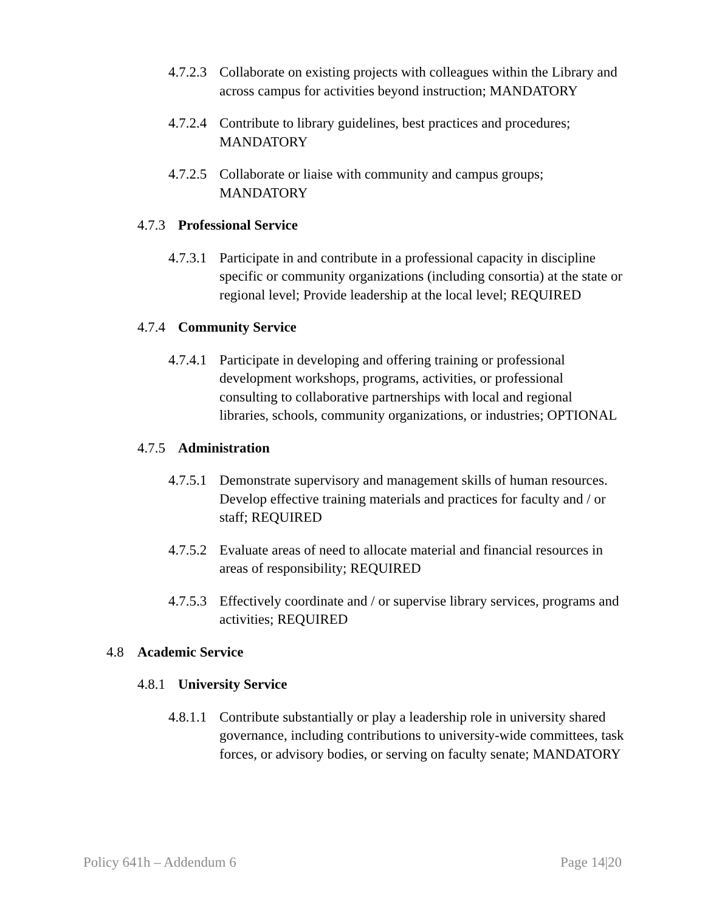4.7.2.3 Collaborate on existing projects with colleagues within the Library and across campus for activities beyond instruction; MANDATORY
4.7.2.4 Contribute to library guidelines, best practices and procedures; MANDATORY
4.7.2.5 Collaborate or liaise with community and campus groups; MANDATORY
4.7.3 Professional Service
4.7.3.1 Participate in and contribute in a professional capacity in discipline specific or community organizations (including consortia) at the state or regional level; Provide leadership at the local level; REQUIRED
4.7.4 Community Service
4.7.4.1 Participate in developing and offering training or professional development workshops, programs, activities, or professional consulting to collaborative partnerships with local and regional libraries, schools, community organizations, or industries; OPTIONAL
4.7.5 Administration
4.7.5.1 Demonstrate supervisory and management skills of human resources. Develop effective training materials and practices for faculty and / or staff; REQUIRED
4.7.5.2 Evaluate areas of need to allocate material and financial resources in areas of responsibility; REQUIRED
4.7.5.3 Effectively coordinate and / or supervise library services, programs and activities; REQUIRED
4.8 Academic Service
4.8.1 University Service
4.8.1.1 Contribute substantially or play a leadership role in university shared governance, including contributions to university-wide committees, task forces, or advisory bodies, or serving on faculty senate; MANDATORY
Policy 641h – Addendum 6 Page 14|20